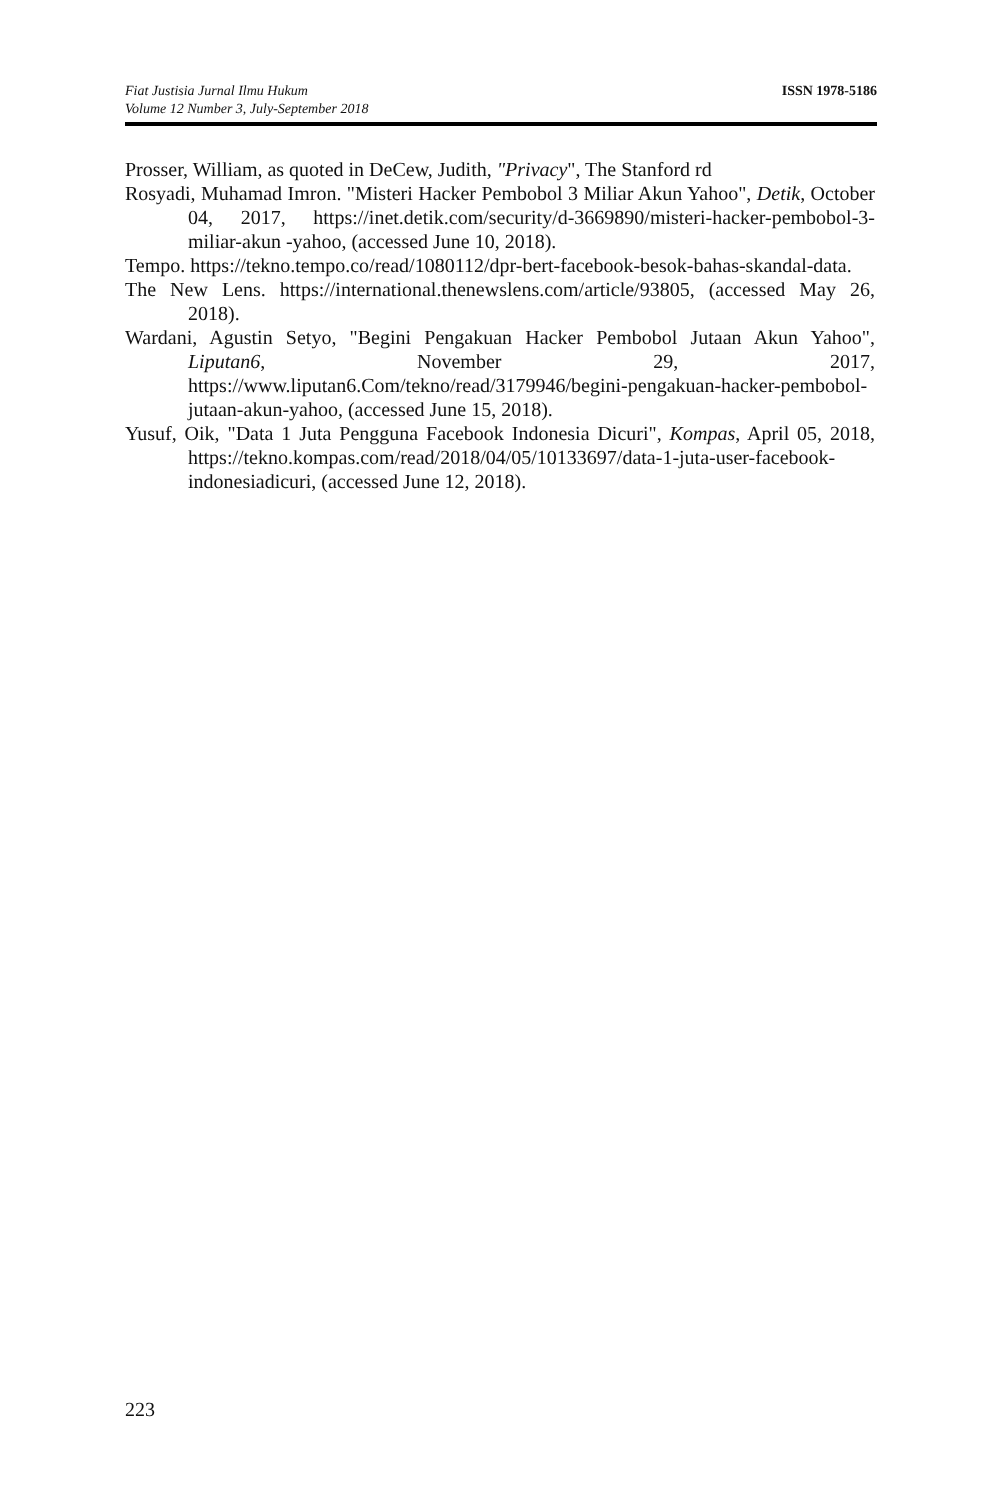ISSN 1978-5186
Fiat Justisia Jurnal Ilmu Hukum
Volume 12 Number 3, July-September 2018
Prosser, William, as quoted in DeCew, Judith, "Privacy", The Stanford rd
Rosyadi, Muhamad Imron. "Misteri Hacker Pembobol 3 Miliar Akun Yahoo", Detik, October 04, 2017, https://inet.detik.com/security/d-3669890/misteri-hacker-pembobol-3-miliar-akun -yahoo, (accessed June 10, 2018).
Tempo. https://tekno.tempo.co/read/1080112/dpr-bert-facebook-besok-bahas-skandal-data.
The New Lens. https://international.thenewslens.com/article/93805, (accessed May 26, 2018).
Wardani, Agustin Setyo, "Begini Pengakuan Hacker Pembobol Jutaan Akun Yahoo", Liputan6, November 29, 2017, https://www.liputan6.Com/tekno/read/3179946/begini-pengakuan-hacker-pembobol-jutaan-akun-yahoo, (accessed June 15, 2018).
Yusuf, Oik, "Data 1 Juta Pengguna Facebook Indonesia Dicuri", Kompas, April 05, 2018, https://tekno.kompas.com/read/2018/04/05/10133697/data-1-juta-user-facebook-indonesiadicuri, (accessed June 12, 2018).
223